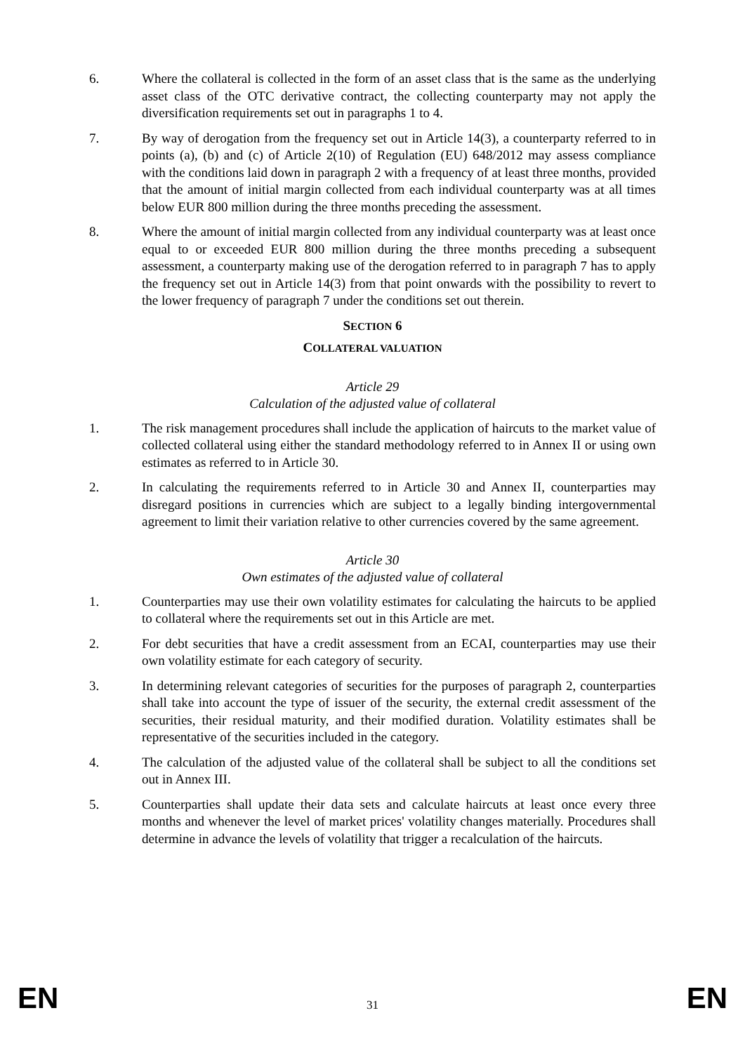6. Where the collateral is collected in the form of an asset class that is the same as the underlying asset class of the OTC derivative contract, the collecting counterparty may not apply the diversification requirements set out in paragraphs 1 to 4.
7. By way of derogation from the frequency set out in Article 14(3), a counterparty referred to in points (a), (b) and (c) of Article 2(10) of Regulation (EU) 648/2012 may assess compliance with the conditions laid down in paragraph 2 with a frequency of at least three months, provided that the amount of initial margin collected from each individual counterparty was at all times below EUR 800 million during the three months preceding the assessment.
8. Where the amount of initial margin collected from any individual counterparty was at least once equal to or exceeded EUR 800 million during the three months preceding a subsequent assessment, a counterparty making use of the derogation referred to in paragraph 7 has to apply the frequency set out in Article 14(3) from that point onwards with the possibility to revert to the lower frequency of paragraph 7 under the conditions set out therein.
SECTION 6
COLLATERAL VALUATION
Article 29
Calculation of the adjusted value of collateral
1. The risk management procedures shall include the application of haircuts to the market value of collected collateral using either the standard methodology referred to in Annex II or using own estimates as referred to in Article 30.
2. In calculating the requirements referred to in Article 30 and Annex II, counterparties may disregard positions in currencies which are subject to a legally binding intergovernmental agreement to limit their variation relative to other currencies covered by the same agreement.
Article 30
Own estimates of the adjusted value of collateral
1. Counterparties may use their own volatility estimates for calculating the haircuts to be applied to collateral where the requirements set out in this Article are met.
2. For debt securities that have a credit assessment from an ECAI, counterparties may use their own volatility estimate for each category of security.
3. In determining relevant categories of securities for the purposes of paragraph 2, counterparties shall take into account the type of issuer of the security, the external credit assessment of the securities, their residual maturity, and their modified duration. Volatility estimates shall be representative of the securities included in the category.
4. The calculation of the adjusted value of the collateral shall be subject to all the conditions set out in Annex III.
5. Counterparties shall update their data sets and calculate haircuts at least once every three months and whenever the level of market prices' volatility changes materially. Procedures shall determine in advance the levels of volatility that trigger a recalculation of the haircuts.
EN 31 EN